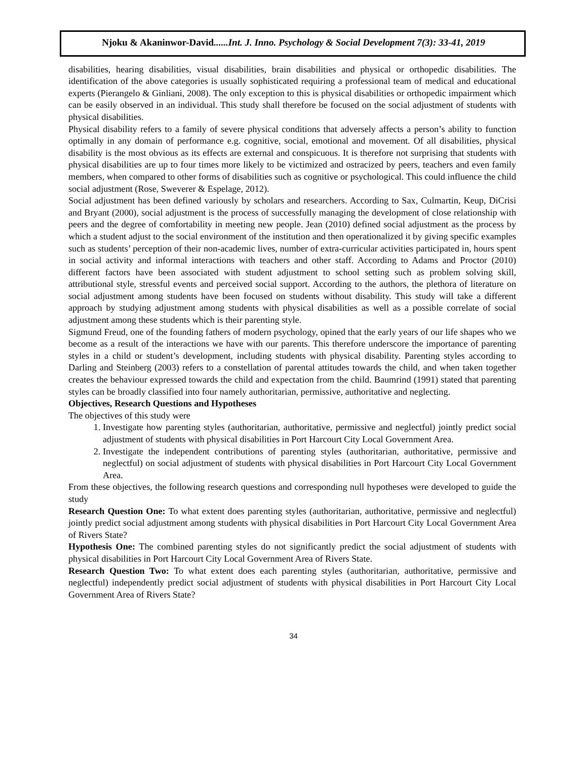Njoku & Akaninwor-David......Int. J. Inno. Psychology & Social Development 7(3): 33-41, 2019
disabilities, hearing disabilities, visual disabilities, brain disabilities and physical or orthopedic disabilities. The identification of the above categories is usually sophisticated requiring a professional team of medical and educational experts (Pierangelo & Ginliani, 2008). The only exception to this is physical disabilities or orthopedic impairment which can be easily observed in an individual. This study shall therefore be focused on the social adjustment of students with physical disabilities.
Physical disability refers to a family of severe physical conditions that adversely affects a person’s ability to function optimally in any domain of performance e.g. cognitive, social, emotional and movement. Of all disabilities, physical disability is the most obvious as its effects are external and conspicuous. It is therefore not surprising that students with physical disabilities are up to four times more likely to be victimized and ostracized by peers, teachers and even family members, when compared to other forms of disabilities such as cognitive or psychological. This could influence the child social adjustment (Rose, Sweverer & Espelage, 2012).
Social adjustment has been defined variously by scholars and researchers. According to Sax, Culmartin, Keup, DiCrisi and Bryant (2000), social adjustment is the process of successfully managing the development of close relationship with peers and the degree of comfortability in meeting new people. Jean (2010) defined social adjustment as the process by which a student adjust to the social environment of the institution and then operationalized it by giving specific examples such as students’ perception of their non-academic lives, number of extra-curricular activities participated in, hours spent in social activity and informal interactions with teachers and other staff. According to Adams and Proctor (2010) different factors have been associated with student adjustment to school setting such as problem solving skill, attributional style, stressful events and perceived social support. According to the authors, the plethora of literature on social adjustment among students have been focused on students without disability. This study will take a different approach by studying adjustment among students with physical disabilities as well as a possible correlate of social adjustment among these students which is their parenting style.
Sigmund Freud, one of the founding fathers of modern psychology, opined that the early years of our life shapes who we become as a result of the interactions we have with our parents. This therefore underscore the importance of parenting styles in a child or student’s development, including students with physical disability. Parenting styles according to Darling and Steinberg (2003) refers to a constellation of parental attitudes towards the child, and when taken together creates the behaviour expressed towards the child and expectation from the child. Baumrind (1991) stated that parenting styles can be broadly classified into four namely authoritarian, permissive, authoritative and neglecting.
Objectives, Research Questions and Hypotheses
The objectives of this study were
1. Investigate how parenting styles (authoritarian, authoritative, permissive and neglectful) jointly predict social adjustment of students with physical disabilities in Port Harcourt City Local Government Area.
2. Investigate the independent contributions of parenting styles (authoritarian, authoritative, permissive and neglectful) on social adjustment of students with physical disabilities in Port Harcourt City Local Government Area.
From these objectives, the following research questions and corresponding null hypotheses were developed to guide the study
Research Question One: To what extent does parenting styles (authoritarian, authoritative, permissive and neglectful) jointly predict social adjustment among students with physical disabilities in Port Harcourt City Local Government Area of Rivers State?
Hypothesis One: The combined parenting styles do not significantly predict the social adjustment of students with physical disabilities in Port Harcourt City Local Government Area of Rivers State.
Research Question Two: To what extent does each parenting styles (authoritarian, authoritative, permissive and neglectful) independently predict social adjustment of students with physical disabilities in Port Harcourt City Local Government Area of Rivers State?
34